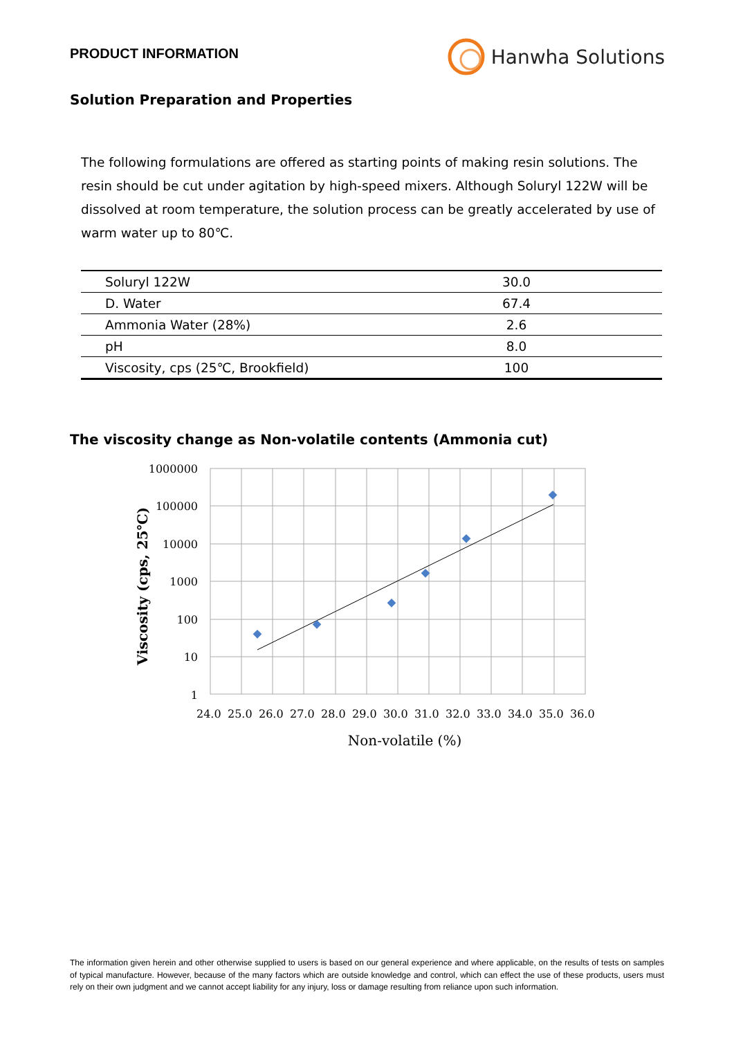PRODUCT INFORMATION
Hanwha Solutions
Solution Preparation and Properties
The following formulations are offered as starting points of making resin solutions. The resin should be cut under agitation by high-speed mixers. Although Soluryl 122W will be dissolved at room temperature, the solution process can be greatly accelerated by use of warm water up to 80℃.
| Soluryl 122W | 30.0 |
| D. Water | 67.4 |
| Ammonia Water (28%) | 2.6 |
| pH | 8.0 |
| Viscosity, cps (25℃, Brookfield) | 100 |
The viscosity change as Non-volatile contents (Ammonia cut)
1000000
100000
10000
1000
100
10
1
24.0 25.0 26.0 27.0 28.0 29.0 30.0 31.0 32.0 33.0 34.0 35.0 36.0
Non-volatile (%)
Viscosity (cps, 25℃)
The information given herein and other otherwise supplied to users is based on our general experience and where applicable, on the results of tests on samples of typical manufacture. However, because of the many factors which are outside knowledge and control, which can effect the use of these products, users must rely on their own judgment and we cannot accept liability for any injury, loss or damage resulting from reliance upon such information.